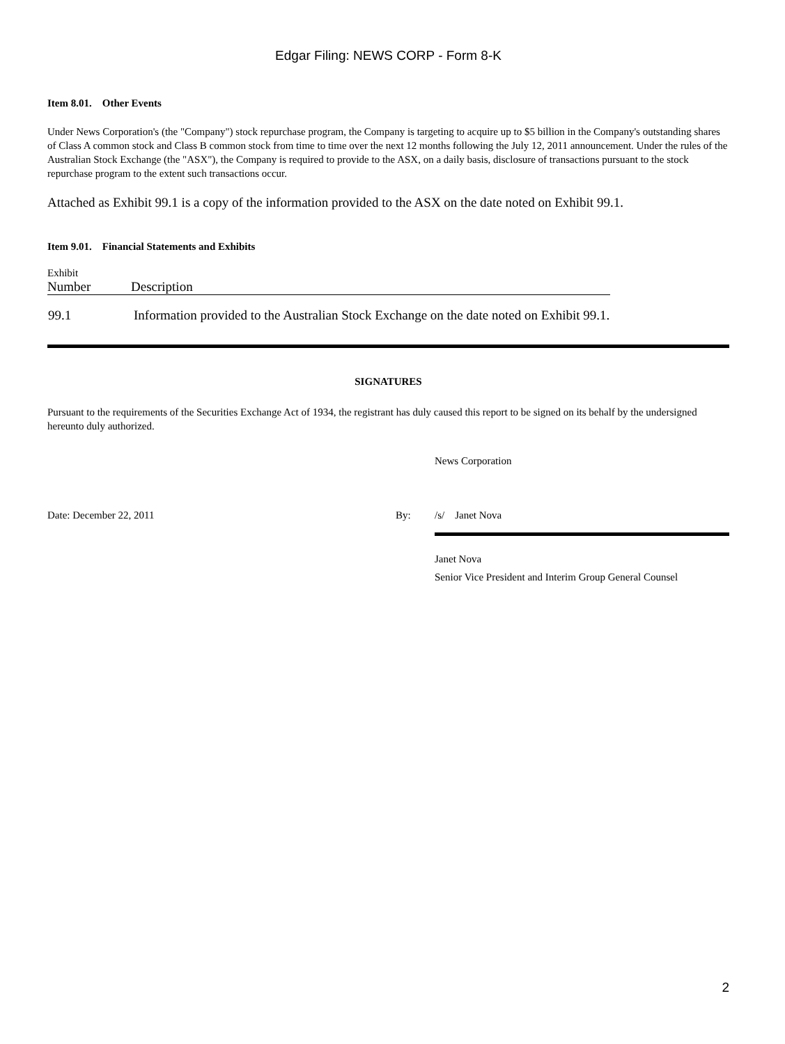Edgar Filing: NEWS CORP - Form 8-K
Item 8.01. Other Events
Under News Corporation's (the "Company") stock repurchase program, the Company is targeting to acquire up to $5 billion in the Company's outstanding shares of Class A common stock and Class B common stock from time to time over the next 12 months following the July 12, 2011 announcement. Under the rules of the Australian Stock Exchange (the "ASX"), the Company is required to provide to the ASX, on a daily basis, disclosure of transactions pursuant to the stock repurchase program to the extent such transactions occur.
Attached as Exhibit 99.1 is a copy of the information provided to the ASX on the date noted on Exhibit 99.1.
Item 9.01. Financial Statements and Exhibits
| Exhibit Number | Description |
| --- | --- |
| 99.1 | Information provided to the Australian Stock Exchange on the date noted on Exhibit 99.1. |
SIGNATURES
Pursuant to the requirements of the Securities Exchange Act of 1934, the registrant has duly caused this report to be signed on its behalf by the undersigned hereunto duly authorized.
News Corporation
Date: December 22, 2011 By: /s/ Janet Nova
Janet Nova
Senior Vice President and Interim Group General Counsel
2